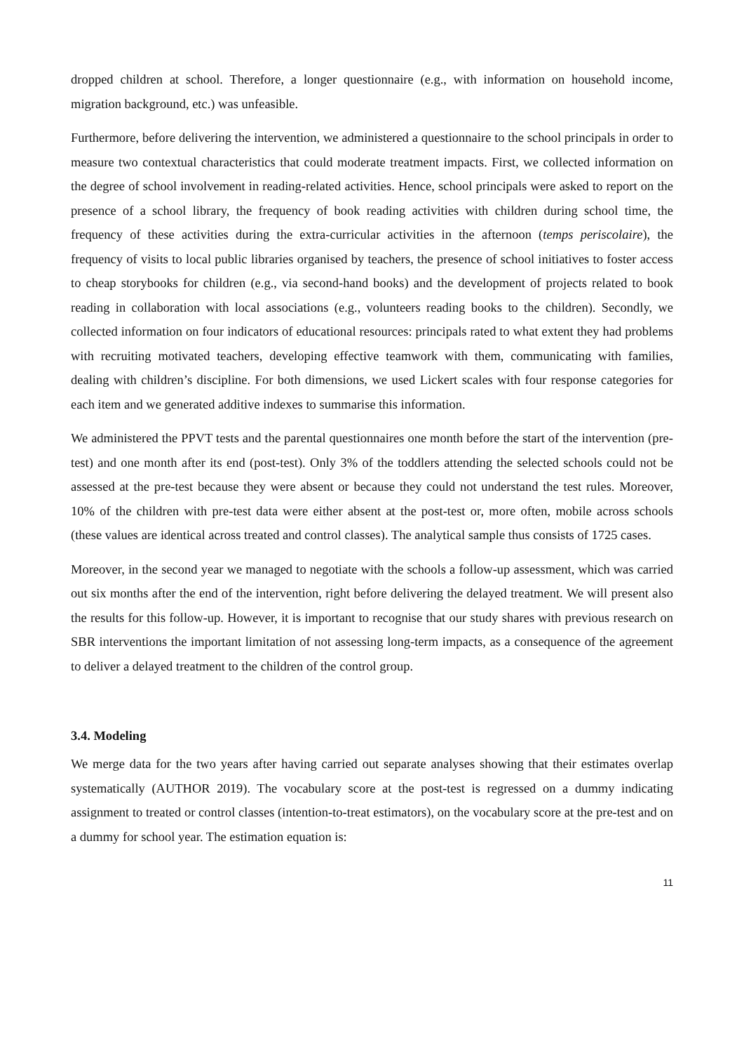dropped children at school. Therefore, a longer questionnaire (e.g., with information on household income, migration background, etc.) was unfeasible.
Furthermore, before delivering the intervention, we administered a questionnaire to the school principals in order to measure two contextual characteristics that could moderate treatment impacts. First, we collected information on the degree of school involvement in reading-related activities. Hence, school principals were asked to report on the presence of a school library, the frequency of book reading activities with children during school time, the frequency of these activities during the extra-curricular activities in the afternoon (temps periscolaire), the frequency of visits to local public libraries organised by teachers, the presence of school initiatives to foster access to cheap storybooks for children (e.g., via second-hand books) and the development of projects related to book reading in collaboration with local associations (e.g., volunteers reading books to the children). Secondly, we collected information on four indicators of educational resources: principals rated to what extent they had problems with recruiting motivated teachers, developing effective teamwork with them, communicating with families, dealing with children’s discipline. For both dimensions, we used Lickert scales with four response categories for each item and we generated additive indexes to summarise this information.
We administered the PPVT tests and the parental questionnaires one month before the start of the intervention (pre-test) and one month after its end (post-test). Only 3% of the toddlers attending the selected schools could not be assessed at the pre-test because they were absent or because they could not understand the test rules. Moreover, 10% of the children with pre-test data were either absent at the post-test or, more often, mobile across schools (these values are identical across treated and control classes). The analytical sample thus consists of 1725 cases.
Moreover, in the second year we managed to negotiate with the schools a follow-up assessment, which was carried out six months after the end of the intervention, right before delivering the delayed treatment. We will present also the results for this follow-up. However, it is important to recognise that our study shares with previous research on SBR interventions the important limitation of not assessing long-term impacts, as a consequence of the agreement to deliver a delayed treatment to the children of the control group.
3.4. Modeling
We merge data for the two years after having carried out separate analyses showing that their estimates overlap systematically (AUTHOR 2019). The vocabulary score at the post-test is regressed on a dummy indicating assignment to treated or control classes (intention-to-treat estimators), on the vocabulary score at the pre-test and on a dummy for school year. The estimation equation is:
11